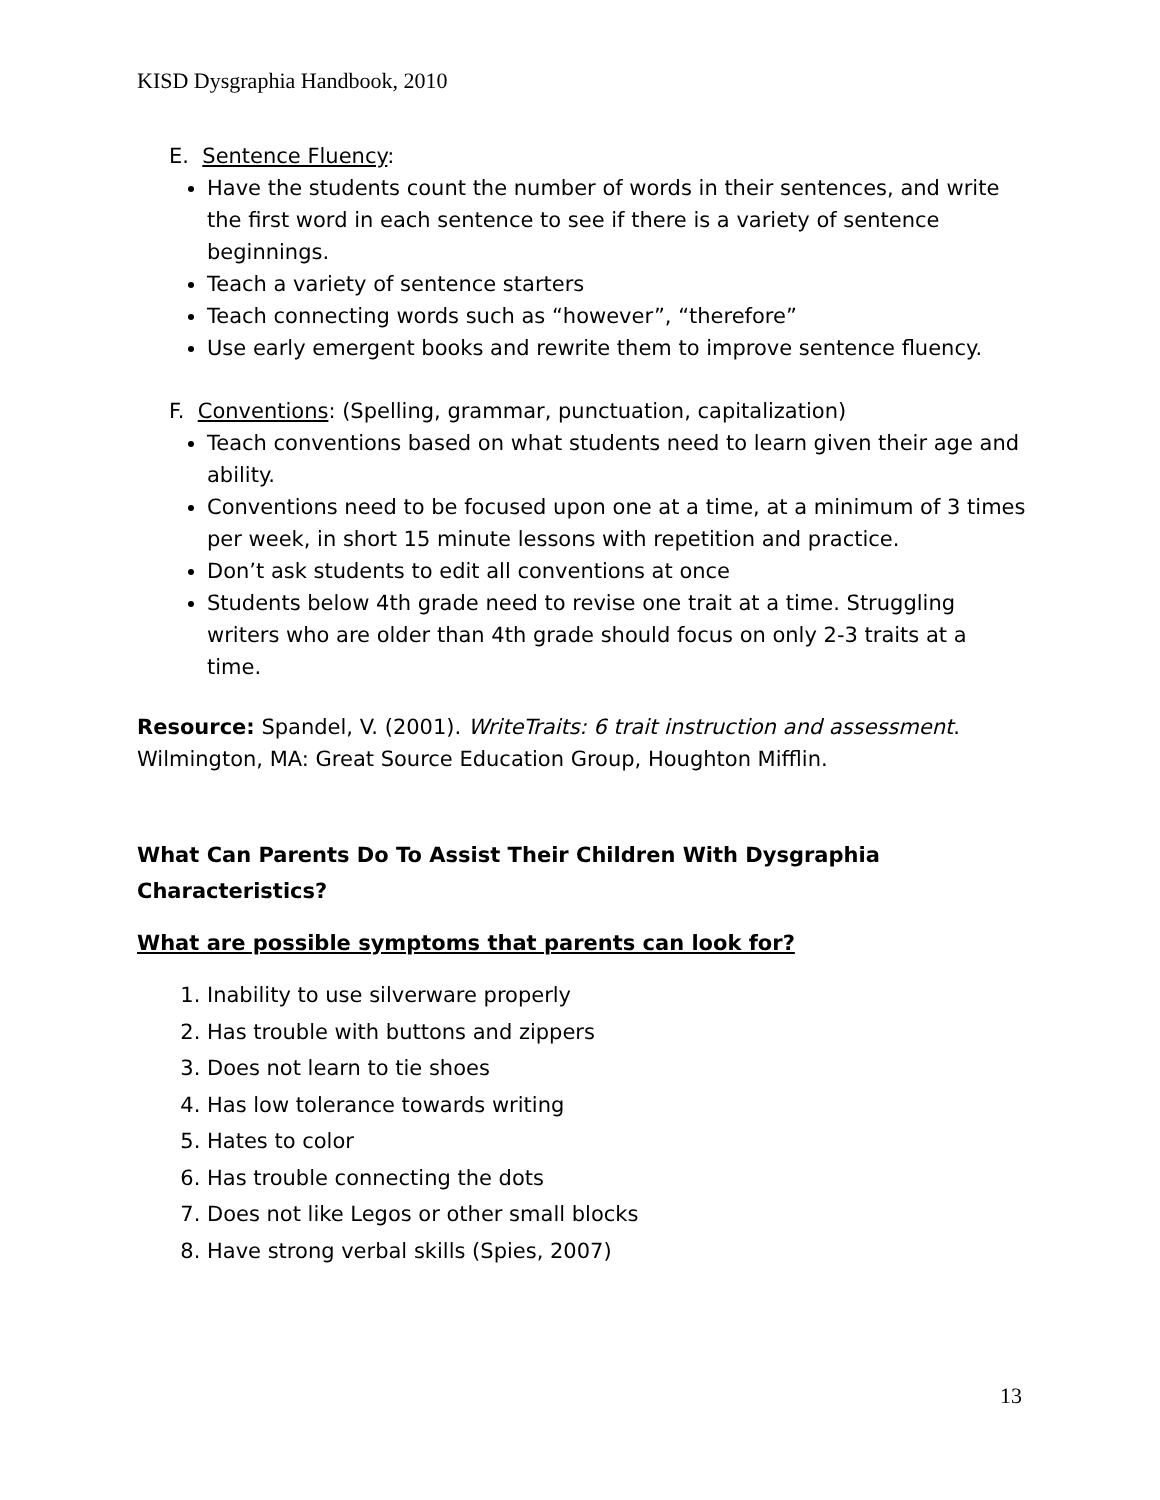KISD Dysgraphia Handbook, 2010
E. Sentence Fluency:
Have the students count the number of words in their sentences, and write the first word in each sentence to see if there is a variety of sentence beginnings.
Teach a variety of sentence starters
Teach connecting words such as “however”, “therefore”
Use early emergent books and rewrite them to improve sentence fluency.
F. Conventions: (Spelling, grammar, punctuation, capitalization)
Teach conventions based on what students need to learn given their age and ability.
Conventions need to be focused upon one at a time, at a minimum of 3 times per week, in short 15 minute lessons with repetition and practice.
Don’t ask students to edit all conventions at once
Students below 4th grade need to revise one trait at a time. Struggling writers who are older than 4th grade should focus on only 2-3 traits at a time.
Resource: Spandel, V. (2001). WriteTraits: 6 trait instruction and assessment. Wilmington, MA: Great Source Education Group, Houghton Mifflin.
What Can Parents Do To Assist Their Children With Dysgraphia Characteristics?
What are possible symptoms that parents can look for?
1. Inability to use silverware properly
2. Has trouble with buttons and zippers
3. Does not learn to tie shoes
4. Has low tolerance towards writing
5. Hates to color
6. Has trouble connecting the dots
7. Does not like Legos or other small blocks
8. Have strong verbal skills (Spies, 2007)
13